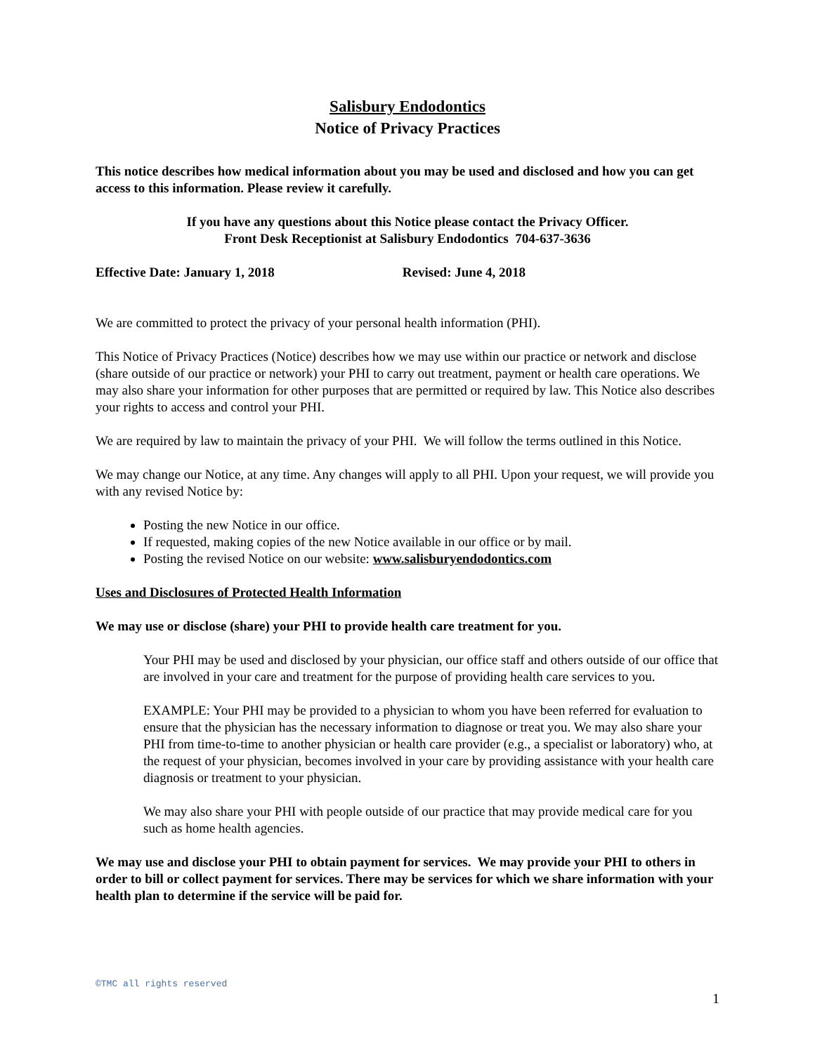Salisbury Endodontics
Notice of Privacy Practices
This notice describes how medical information about you may be used and disclosed and how you can get access to this information. Please review it carefully.
If you have any questions about this Notice please contact the Privacy Officer.
Front Desk Receptionist at Salisbury Endodontics 704-637-3636
Effective Date: January 1, 2018 Revised: June 4, 2018
We are committed to protect the privacy of your personal health information (PHI).
This Notice of Privacy Practices (Notice) describes how we may use within our practice or network and disclose (share outside of our practice or network) your PHI to carry out treatment, payment or health care operations. We may also share your information for other purposes that are permitted or required by law. This Notice also describes your rights to access and control your PHI.
We are required by law to maintain the privacy of your PHI. We will follow the terms outlined in this Notice.
We may change our Notice, at any time. Any changes will apply to all PHI. Upon your request, we will provide you with any revised Notice by:
Posting the new Notice in our office.
If requested, making copies of the new Notice available in our office or by mail.
Posting the revised Notice on our website: www.salisburyendodontics.com
Uses and Disclosures of Protected Health Information
We may use or disclose (share) your PHI to provide health care treatment for you.
Your PHI may be used and disclosed by your physician, our office staff and others outside of our office that are involved in your care and treatment for the purpose of providing health care services to you.
EXAMPLE: Your PHI may be provided to a physician to whom you have been referred for evaluation to ensure that the physician has the necessary information to diagnose or treat you. We may also share your PHI from time-to-time to another physician or health care provider (e.g., a specialist or laboratory) who, at the request of your physician, becomes involved in your care by providing assistance with your health care diagnosis or treatment to your physician.
We may also share your PHI with people outside of our practice that may provide medical care for you such as home health agencies.
We may use and disclose your PHI to obtain payment for services. We may provide your PHI to others in order to bill or collect payment for services. There may be services for which we share information with your health plan to determine if the service will be paid for.
©TMC all rights reserved
1